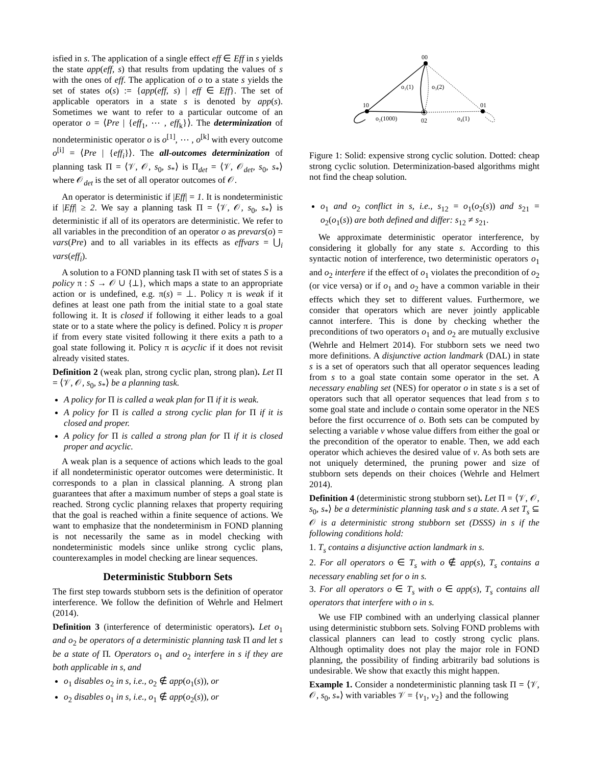isfied in s. The application of a single effect eff ∈ Eff in s yields the state app(eff, s) that results from updating the values of s with the ones of eff. The application of o to a state s yields the set of states o(s) := {app(eff, s) | eff ∈ Eff}. The set of applicable operators in a state s is denoted by app(s). Sometimes we want to refer to a particular outcome of an operator o = ⟨Pre | {eff<sub>1</sub>, ⋯ , eff<sub>k</sub>}⟩. The determinization of nondeterministic operator o is o<sup>[1]</sup>, ⋯ , o<sup>[k]</sup> with every outcome o<sup>[i]</sup> = ⟨Pre | {eff<sub>i</sub>}⟩. The all-outcomes determinization of planning task Π = ⟨𝒱, 𝒪, s<sub>0</sub>, s<sub>*</sub>⟩ is Π<sub>det</sub> = ⟨𝒱, 𝒪<sub>det</sub>, s<sub>0</sub>, s<sub>*</sub>⟩ where 𝒪<sub>det</sub> is the set of all operator outcomes of 𝒪.
An operator is deterministic if |Eff| = 1. It is nondeterministic if |Eff| ≥ 2. We say a planning task Π = ⟨𝒱, 𝒪, s<sub>0</sub>, s<sub>*</sub>⟩ is deterministic if all of its operators are deterministic. We refer to all variables in the precondition of an operator o as prevars(o) = vars(Pre) and to all variables in its effects as effvars = ⋃<sub>i</sub> vars(eff<sub>i</sub>).
A solution to a FOND planning task Π with set of states S is a policy π : S → 𝒪 ∪ {⊥}, which maps a state to an appropriate action or is undefined, e.g. π(s) = ⊥. Policy π is weak if it defines at least one path from the initial state to a goal state following it. It is closed if following it either leads to a goal state or to a state where the policy is defined. Policy π is proper if from every state visited following it there exits a path to a goal state following it. Policy π is acyclic if it does not revisit already visited states.
Definition 2 (weak plan, strong cyclic plan, strong plan). Let Π = ⟨𝒱, 𝒪, s<sub>0</sub>, s<sub>*</sub>⟩ be a planning task.
A policy for Π is called a weak plan for Π if it is weak.
A policy for Π is called a strong cyclic plan for Π if it is closed and proper.
A policy for Π is called a strong plan for Π if it is closed proper and acyclic.
A weak plan is a sequence of actions which leads to the goal if all nondeterministic operator outcomes were deterministic. It corresponds to a plan in classical planning. A strong plan guarantees that after a maximum number of steps a goal state is reached. Strong cyclic planning relaxes that property requiring that the goal is reached within a finite sequence of actions. We want to emphasize that the nondeterminism in FOND planning is not necessarily the same as in model checking with nondeterministic models since unlike strong cyclic plans, counterexamples in model checking are linear sequences.
Deterministic Stubborn Sets
The first step towards stubborn sets is the definition of operator interference. We follow the definition of Wehrle and Helmert (2014).
Definition 3 (interference of deterministic operators). Let o<sub>1</sub> and o<sub>2</sub> be operators of a deterministic planning task Π and let s be a state of Π. Operators o<sub>1</sub> and o<sub>2</sub> interfere in s if they are both applicable in s, and
o<sub>1</sub> disables o<sub>2</sub> in s, i.e., o<sub>2</sub> ∉ app(o<sub>1</sub>(s)), or
o<sub>2</sub> disables o<sub>1</sub> in s, i.e., o<sub>1</sub> ∉ app(o<sub>2</sub>(s)), or
00
10
01
02
o₁(1)
o₃(2)
o₂(1000)
o₄(1)
Figure 1: Solid: expensive strong cyclic solution. Dotted: cheap strong cyclic solution. Determinization-based algorithms might not find the cheap solution.
o<sub>1</sub> and o<sub>2</sub> conflict in s, i.e., s<sub>12</sub> = o<sub>1</sub>(o<sub>2</sub>(s)) and s<sub>21</sub> = o<sub>2</sub>(o<sub>1</sub>(s)) are both defined and differ: s<sub>12</sub> ≠ s<sub>21</sub>.
We approximate deterministic operator interference, by considering it globally for any state s. According to this syntactic notion of interference, two deterministic operators o<sub>1</sub> and o<sub>2</sub> interfere if the effect of o<sub>1</sub> violates the precondition of o<sub>2</sub> (or vice versa) or if o<sub>1</sub> and o<sub>2</sub> have a common variable in their effects which they set to different values. Furthermore, we consider that operators which are never jointly applicable cannot interfere. This is done by checking whether the preconditions of two operators o<sub>1</sub> and o<sub>2</sub> are mutually exclusive (Wehrle and Helmert 2014). For stubborn sets we need two more definitions. A disjunctive action landmark (DAL) in state s is a set of operators such that all operator sequences leading from s to a goal state contain some operator in the set. A necessary enabling set (NES) for operator o in state s is a set of operators such that all operator sequences that lead from s to some goal state and include o contain some operator in the NES before the first occurrence of o. Both sets can be computed by selecting a variable v whose value differs from either the goal or the precondition of the operator to enable. Then, we add each operator which achieves the desired value of v. As both sets are not uniquely determined, the pruning power and size of stubborn sets depends on their choices (Wehrle and Helmert 2014).
Definition 4 (deterministic strong stubborn set). Let Π = ⟨𝒱, 𝒪, s<sub>0</sub>, s<sub>*</sub>⟩ be a deterministic planning task and s a state. A set T<sub>s</sub> ⊆ 𝒪 is a deterministic strong stubborn set (DSSS) in s if the following conditions hold:
1. T<sub>s</sub> contains a disjunctive action landmark in s.
2. For all operators o ∈ T<sub>s</sub> with o ∉ app(s), T<sub>s</sub> contains a necessary enabling set for o in s.
3. For all operators o ∈ T<sub>s</sub> with o ∈ app(s), T<sub>s</sub> contains all operators that interfere with o in s.
We use FIP combined with an underlying classical planner using deterministic stubborn sets. Solving FOND problems with classical planners can lead to costly strong cyclic plans. Although optimality does not play the major role in FOND planning, the possibility of finding arbitrarily bad solutions is undesirable. We show that exactly this might happen.
Example 1. Consider a nondeterministic planning task Π = ⟨𝒱, 𝒪, s<sub>0</sub>, s<sub>*</sub>⟩ with variables 𝒱 = {v<sub>1</sub>, v<sub>2</sub>} and the following